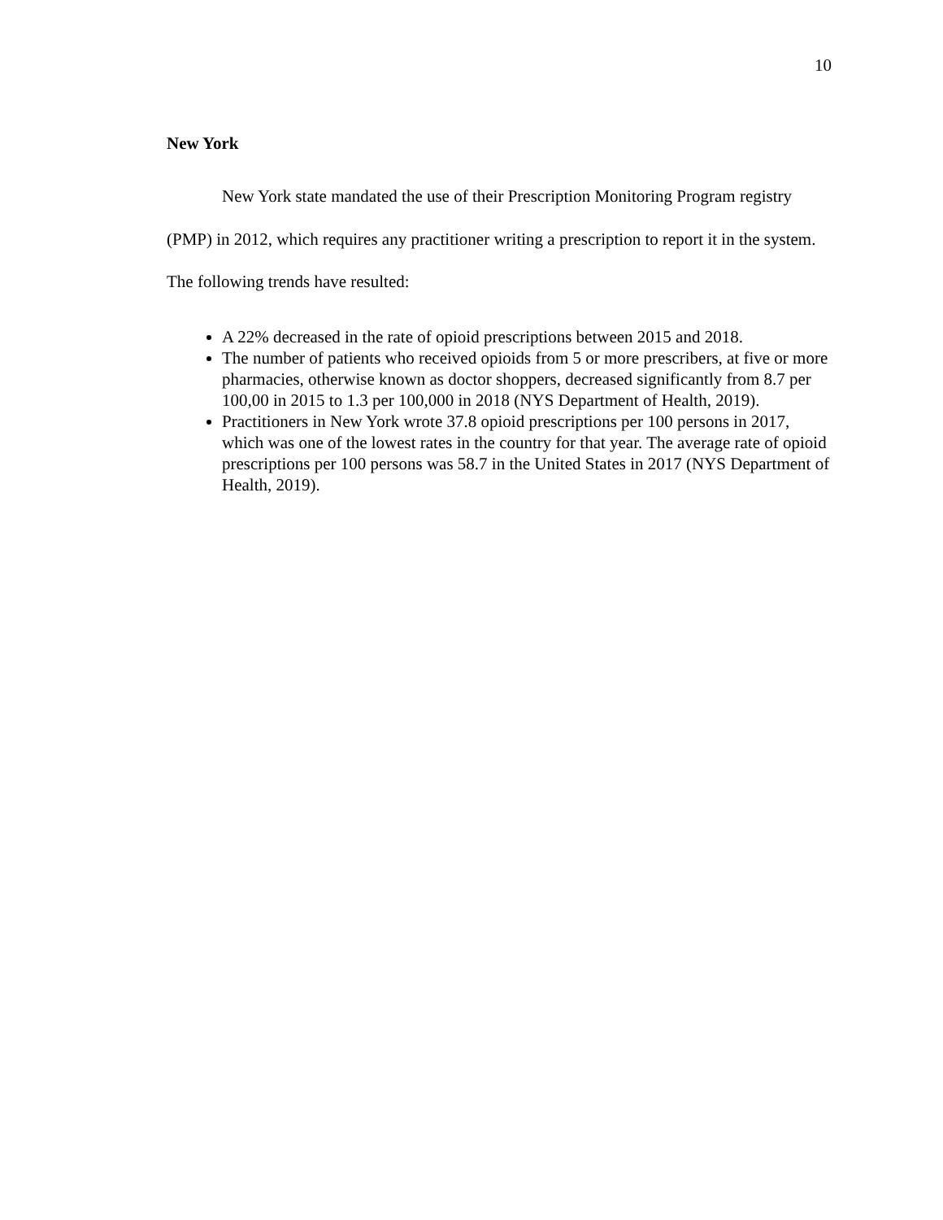10
New York
New York state mandated the use of their Prescription Monitoring Program registry (PMP) in 2012, which requires any practitioner writing a prescription to report it in the system. The following trends have resulted:
A 22% decreased in the rate of opioid prescriptions between 2015 and 2018.
The number of patients who received opioids from 5 or more prescribers, at five or more pharmacies, otherwise known as doctor shoppers, decreased significantly from 8.7 per 100,00 in 2015 to 1.3 per 100,000 in 2018 (NYS Department of Health, 2019).
Practitioners in New York wrote 37.8 opioid prescriptions per 100 persons in 2017, which was one of the lowest rates in the country for that year. The average rate of opioid prescriptions per 100 persons was 58.7 in the United States in 2017 (NYS Department of Health, 2019).